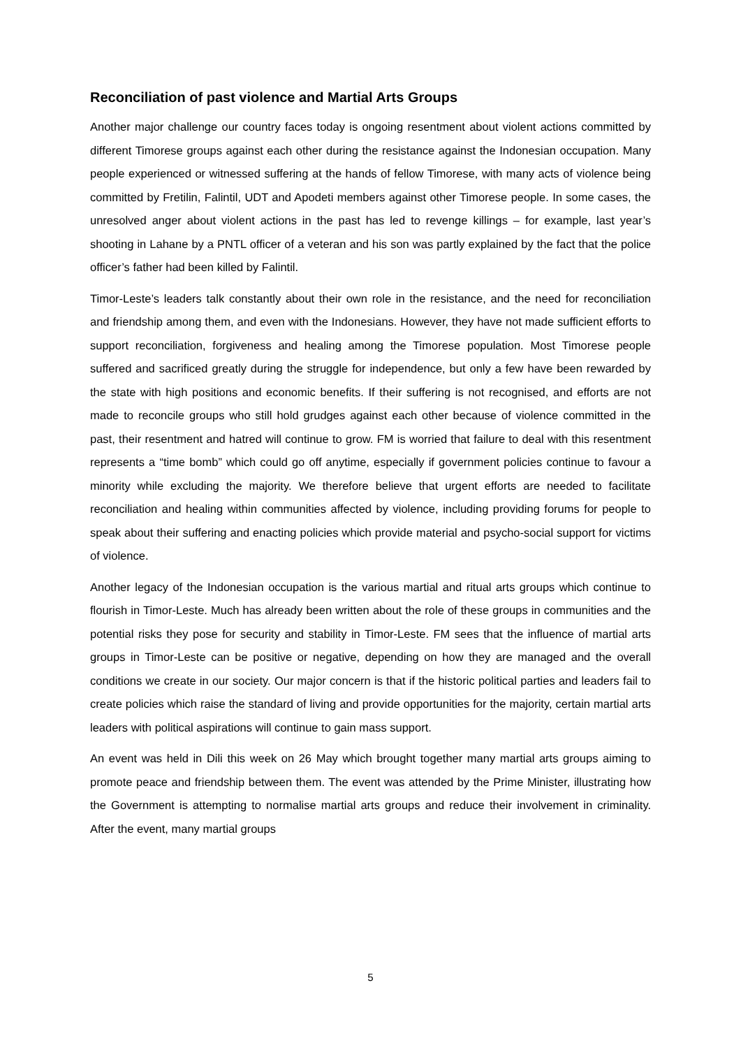Reconciliation of past violence and Martial Arts Groups
Another major challenge our country faces today is ongoing resentment about violent actions committed by different Timorese groups against each other during the resistance against the Indonesian occupation. Many people experienced or witnessed suffering at the hands of fellow Timorese, with many acts of violence being committed by Fretilin, Falintil, UDT and Apodeti members against other Timorese people. In some cases, the unresolved anger about violent actions in the past has led to revenge killings – for example, last year’s shooting in Lahane by a PNTL officer of a veteran and his son was partly explained by the fact that the police officer’s father had been killed by Falintil.
Timor-Leste’s leaders talk constantly about their own role in the resistance, and the need for reconciliation and friendship among them, and even with the Indonesians. However, they have not made sufficient efforts to support reconciliation, forgiveness and healing among the Timorese population. Most Timorese people suffered and sacrificed greatly during the struggle for independence, but only a few have been rewarded by the state with high positions and economic benefits. If their suffering is not recognised, and efforts are not made to reconcile groups who still hold grudges against each other because of violence committed in the past, their resentment and hatred will continue to grow. FM is worried that failure to deal with this resentment represents a “time bomb” which could go off anytime, especially if government policies continue to favour a minority while excluding the majority. We therefore believe that urgent efforts are needed to facilitate reconciliation and healing within communities affected by violence, including providing forums for people to speak about their suffering and enacting policies which provide material and psycho-social support for victims of violence.
Another legacy of the Indonesian occupation is the various martial and ritual arts groups which continue to flourish in Timor-Leste. Much has already been written about the role of these groups in communities and the potential risks they pose for security and stability in Timor-Leste. FM sees that the influence of martial arts groups in Timor-Leste can be positive or negative, depending on how they are managed and the overall conditions we create in our society. Our major concern is that if the historic political parties and leaders fail to create policies which raise the standard of living and provide opportunities for the majority, certain martial arts leaders with political aspirations will continue to gain mass support.
An event was held in Dili this week on 26 May which brought together many martial arts groups aiming to promote peace and friendship between them. The event was attended by the Prime Minister, illustrating how the Government is attempting to normalise martial arts groups and reduce their involvement in criminality. After the event, many martial groups
5